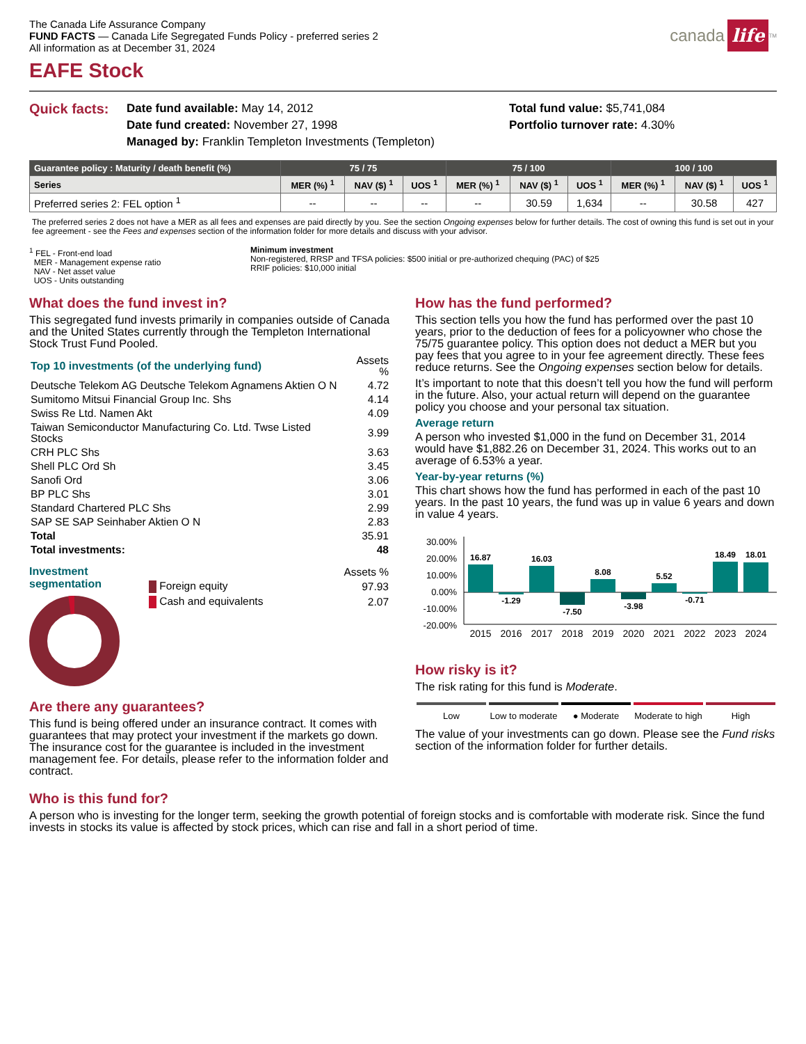The Canada Life Assurance Company
FUND FACTS — Canada Life Segregated Funds Policy - preferred series 2
All information as at December 31, 2024
canada life<sup>TM</sup>
EAFE Stock
Quick facts:
Date fund available: May 14, 2012
Date fund created: November 27, 1998
Managed by: Franklin Templeton Investments (Templeton)
Total fund value: $5,741,084
Portfolio turnover rate: 4.30%
| Guarantee policy : Maturity / death benefit (%) | 75 / 75 | | | 75 / 100 | | | 100 / 100 | | |
| --- | --- | --- | --- | --- | --- | --- | --- | --- | --- |
| Series | MER (%) <sup>1</sup> | NAV ($) <sup>1</sup> | UOS <sup>1</sup> | MER (%) <sup>1</sup> | NAV ($) <sup>1</sup> | UOS <sup>1</sup> | MER (%) <sup>1</sup> | NAV ($) <sup>1</sup> | UOS <sup>1</sup> |
| Preferred series 2: FEL option <sup>1</sup> | -- | -- | -- | -- | 30.59 | 1,634 | -- | 30.58 | 427 |
The preferred series 2 does not have a MER as all fees and expenses are paid directly by you. See the section Ongoing expenses below for further details. The cost of owning this fund is set out in your fee agreement - see the Fees and expenses section of the information folder for more details and discuss with your advisor.
<sup>1</sup> FEL - Front-end load
MER - Management expense ratio
NAV - Net asset value
UOS - Units outstanding
Minimum investment
Non-registered, RRSP and TFSA policies: $500 initial or pre-authorized chequing (PAC) of $25
RRIF policies: $10,000 initial
What does the fund invest in?
This segregated fund invests primarily in companies outside of Canada and the United States currently through the Templeton International Stock Trust Fund Pooled.
| Top 10 investments (of the underlying fund) | Assets % |
| Deutsche Telekom AG Deutsche Telekom Agnamens Aktien O N | 4.72 |
| Sumitomo Mitsui Financial Group Inc. Shs | 4.14 |
| Swiss Re Ltd. Namen Akt | 4.09 |
| Taiwan Semiconductor Manufacturing Co. Ltd. Twse Listed Stocks | 3.99 |
| CRH PLC Shs | 3.63 |
| Shell PLC Ord Sh | 3.45 |
| Sanofi Ord | 3.06 |
| BP PLC Shs | 3.01 |
| Standard Chartered PLC Shs | 2.99 |
| SAP SE SAP Seinhaber Aktien O N | 2.83 |
| Total | 35.91 |
| Total investments: | 48 |
Investment segmentation
| | Assets % |
| Foreign equity | 97.93 |
| Cash and equivalents | 2.07 |
Are there any guarantees?
This fund is being offered under an insurance contract. It comes with guarantees that may protect your investment if the markets go down. The insurance cost for the guarantee is included in the investment management fee. For details, please refer to the information folder and contract.
How has the fund performed?
This section tells you how the fund has performed over the past 10 years, prior to the deduction of fees for a policyowner who chose the 75/75 guarantee policy. This option does not deduct a MER but you pay fees that you agree to in your fee agreement directly. These fees reduce returns. See the Ongoing expenses section below for details.
It’s important to note that this doesn’t tell you how the fund will perform in the future. Also, your actual return will depend on the guarantee policy you choose and your personal tax situation.
Average return
A person who invested $1,000 in the fund on December 31, 2014 would have $1,882.26 on December 31, 2024. This works out to an average of 6.53% a year.
Year-by-year returns (%)
This chart shows how the fund has performed in each of the past 10 years. In the past 10 years, the fund was up in value 6 years and down in value 4 years.
30.00%
20.00%
10.00%
0.00%
-10.00%
-20.00%
16.87
-1.29
16.03
-7.50
8.08
-3.98
5.52
-0.71
18.49
18.01
2015
2016
2017
2018
2019
2020
2021
2022
2023
2024
How risky is it?
The risk rating for this fund is Moderate.
Low Low to moderate ● Moderate Moderate to high High
The value of your investments can go down. Please see the Fund risks section of the information folder for further details.
Who is this fund for?
A person who is investing for the longer term, seeking the growth potential of foreign stocks and is comfortable with moderate risk. Since the fund invests in stocks its value is affected by stock prices, which can rise and fall in a short period of time.